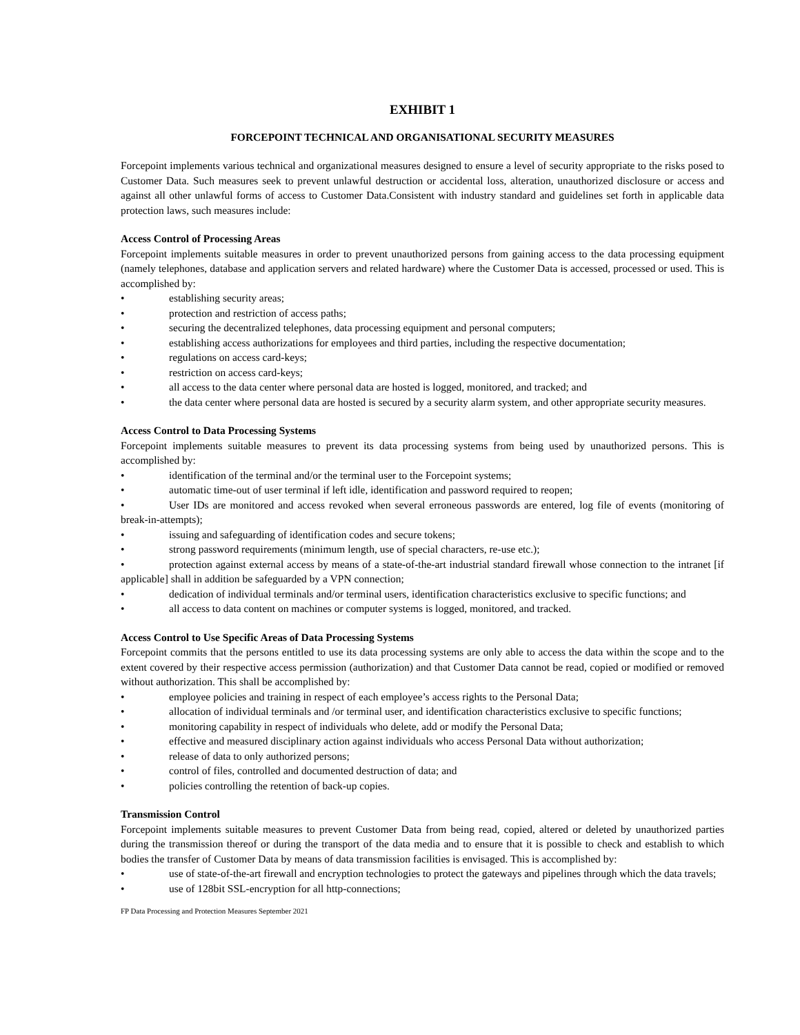EXHIBIT 1
FORCEPOINT TECHNICAL AND ORGANISATIONAL SECURITY MEASURES
Forcepoint implements various technical and organizational measures designed to ensure a level of security appropriate to the risks posed to Customer Data. Such measures seek to prevent unlawful destruction or accidental loss, alteration, unauthorized disclosure or access and against all other unlawful forms of access to Customer Data.Consistent with industry standard and guidelines set forth in applicable data protection laws, such measures include:
Access Control of Processing Areas
Forcepoint implements suitable measures in order to prevent unauthorized persons from gaining access to the data processing equipment (namely telephones, database and application servers and related hardware) where the Customer Data is accessed, processed or used. This is accomplished by:
• establishing security areas;
• protection and restriction of access paths;
• securing the decentralized telephones, data processing equipment and personal computers;
• establishing access authorizations for employees and third parties, including the respective documentation;
• regulations on access card-keys;
• restriction on access card-keys;
• all access to the data center where personal data are hosted is logged, monitored, and tracked; and
• the data center where personal data are hosted is secured by a security alarm system, and other appropriate security measures.
Access Control to Data Processing Systems
Forcepoint implements suitable measures to prevent its data processing systems from being used by unauthorized persons. This is accomplished by:
• identification of the terminal and/or the terminal user to the Forcepoint systems;
• automatic time-out of user terminal if left idle, identification and password required to reopen;
• User IDs are monitored and access revoked when several erroneous passwords are entered, log file of events (monitoring of break-in-attempts);
• issuing and safeguarding of identification codes and secure tokens;
• strong password requirements (minimum length, use of special characters, re-use etc.);
• protection against external access by means of a state-of-the-art industrial standard firewall whose connection to the intranet [if applicable] shall in addition be safeguarded by a VPN connection;
• dedication of individual terminals and/or terminal users, identification characteristics exclusive to specific functions; and
• all access to data content on machines or computer systems is logged, monitored, and tracked.
Access Control to Use Specific Areas of Data Processing Systems
Forcepoint commits that the persons entitled to use its data processing systems are only able to access the data within the scope and to the extent covered by their respective access permission (authorization) and that Customer Data cannot be read, copied or modified or removed without authorization. This shall be accomplished by:
• employee policies and training in respect of each employee’s access rights to the Personal Data;
• allocation of individual terminals and /or terminal user, and identification characteristics exclusive to specific functions;
• monitoring capability in respect of individuals who delete, add or modify the Personal Data;
• effective and measured disciplinary action against individuals who access Personal Data without authorization;
• release of data to only authorized persons;
• control of files, controlled and documented destruction of data; and
• policies controlling the retention of back-up copies.
Transmission Control
Forcepoint implements suitable measures to prevent Customer Data from being read, copied, altered or deleted by unauthorized parties during the transmission thereof or during the transport of the data media and to ensure that it is possible to check and establish to which bodies the transfer of Customer Data by means of data transmission facilities is envisaged. This is accomplished by:
• use of state-of-the-art firewall and encryption technologies to protect the gateways and pipelines through which the data travels;
• use of 128bit SSL-encryption for all http-connections;
FP Data Processing and Protection Measures September 2021